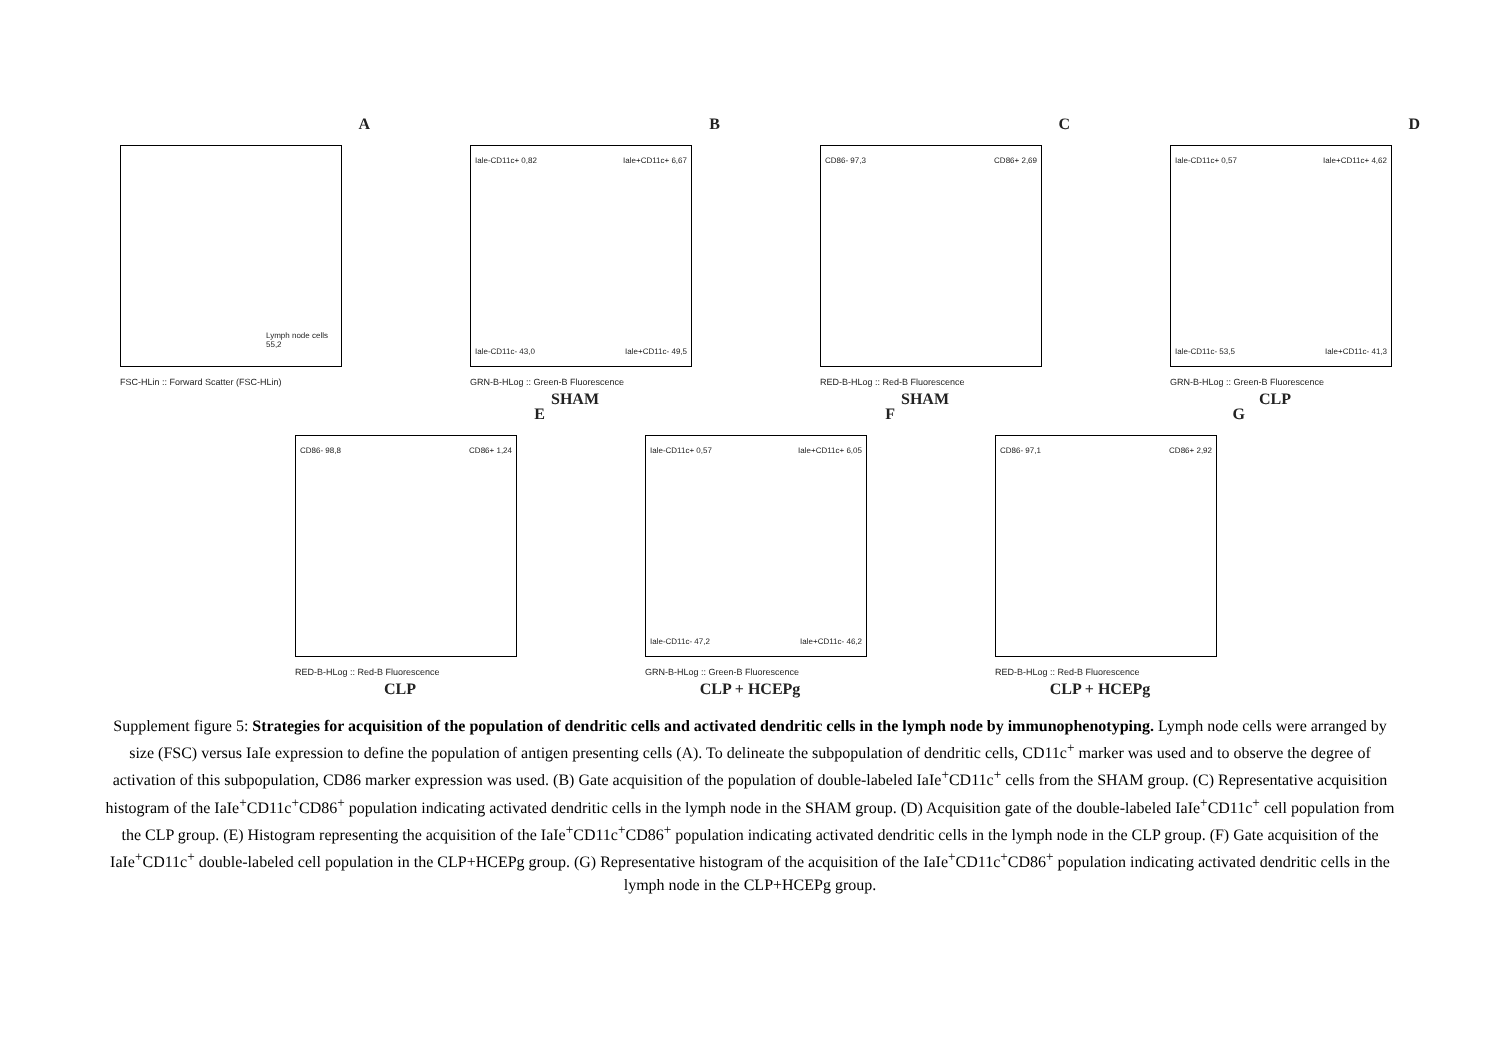A
Lymph node cells 55,2
FSC-HLin :: Forward Scatter (FSC-HLin)
B
Iale-CD11c+ 0,82 Iale+CD11c+ 6,67
Iale-CD11c- 43,0 Iale+CD11c- 49,5
GRN-B-HLog :: Green-B Fluorescence
SHAM
C
CD86- 97,3 CD86+ 2,69
RED-B-HLog :: Red-B Fluorescence
SHAM
D
Iale-CD11c+ 0,57 Iale+CD11c+ 4,62
Iale-CD11c- 53,5 Iale+CD11c- 41,3
GRN-B-HLog :: Green-B Fluorescence
CLP
E
CD86- 98,8 CD86+ 1,24
RED-B-HLog :: Red-B Fluorescence
CLP
F
Iale-CD11c+ 0,57 Iale+CD11c+ 6,05
Iale-CD11c- 47,2 Iale+CD11c- 46,2
GRN-B-HLog :: Green-B Fluorescence
CLP + HCEPg
G
CD86- 97,1 CD86+ 2,92
RED-B-HLog :: Red-B Fluorescence
CLP + HCEPg
Supplement figure 5: Strategies for acquisition of the population of dendritic cells and activated dendritic cells in the lymph node by immunophenotyping. Lymph node cells were arranged by size (FSC) versus IaIe expression to define the population of antigen presenting cells (A). To delineate the subpopulation of dendritic cells, CD11c<sup>+</sup> marker was used and to observe the degree of activation of this subpopulation, CD86 marker expression was used. (B) Gate acquisition of the population of double-labeled IaIe<sup>+</sup>CD11c<sup>+</sup> cells from the SHAM group. (C) Representative acquisition histogram of the IaIe<sup>+</sup>CD11c<sup>+</sup>CD86<sup>+</sup> population indicating activated dendritic cells in the lymph node in the SHAM group. (D) Acquisition gate of the double-labeled IaIe<sup>+</sup>CD11c<sup>+</sup> cell population from the CLP group. (E) Histogram representing the acquisition of the IaIe<sup>+</sup>CD11c<sup>+</sup>CD86<sup>+</sup> population indicating activated dendritic cells in the lymph node in the CLP group. (F) Gate acquisition of the IaIe<sup>+</sup>CD11c<sup>+</sup> double-labeled cell population in the CLP+HCEPg group. (G) Representative histogram of the acquisition of the IaIe<sup>+</sup>CD11c<sup>+</sup>CD86<sup>+</sup> population indicating activated dendritic cells in the lymph node in the CLP+HCEPg group.